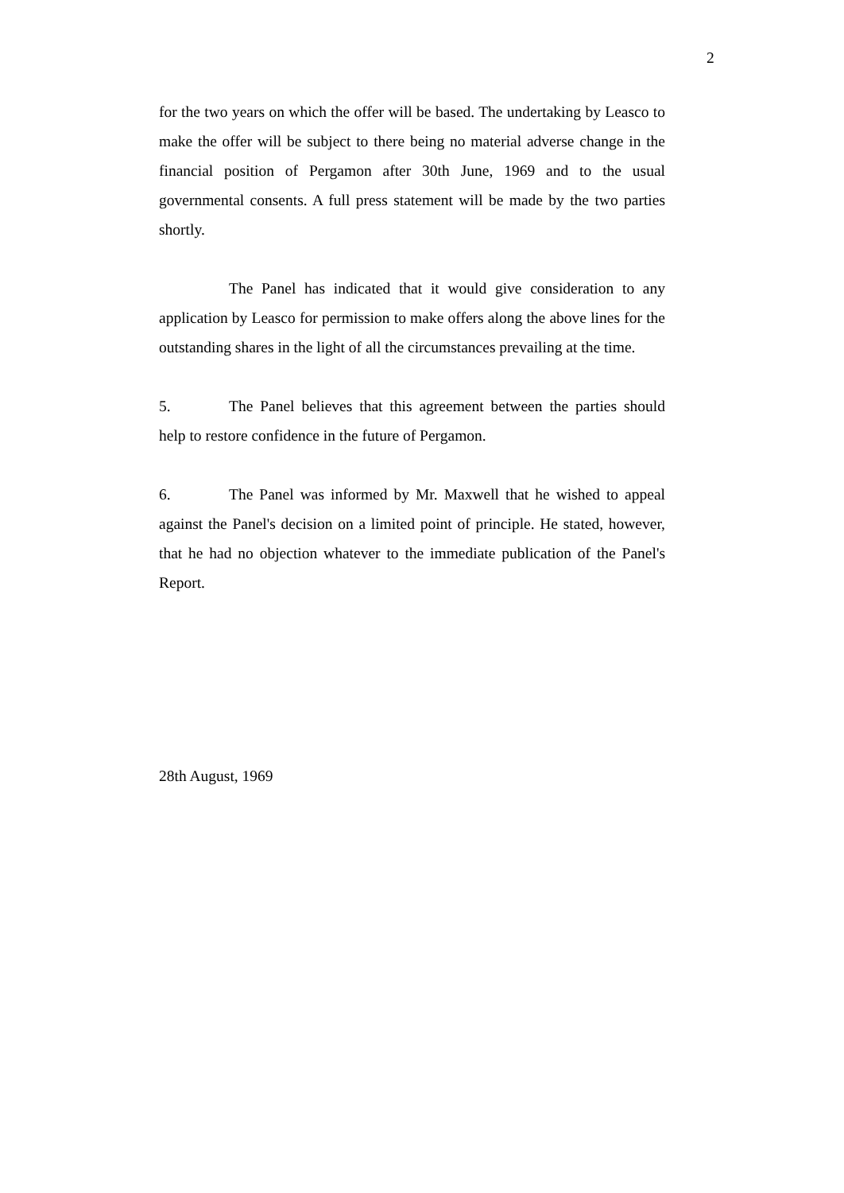2
for the two years on which the offer will be based. The undertaking by Leasco to make the offer will be subject to there being no material adverse change in the financial position of Pergamon after 30th June, 1969 and to the usual governmental consents. A full press statement will be made by the two parties shortly.
The Panel has indicated that it would give consideration to any application by Leasco for permission to make offers along the above lines for the outstanding shares in the light of all the circumstances prevailing at the time.
5. The Panel believes that this agreement between the parties should help to restore confidence in the future of Pergamon.
6. The Panel was informed by Mr. Maxwell that he wished to appeal against the Panel's decision on a limited point of principle. He stated, however, that he had no objection whatever to the immediate publication of the Panel's Report.
28th August, 1969